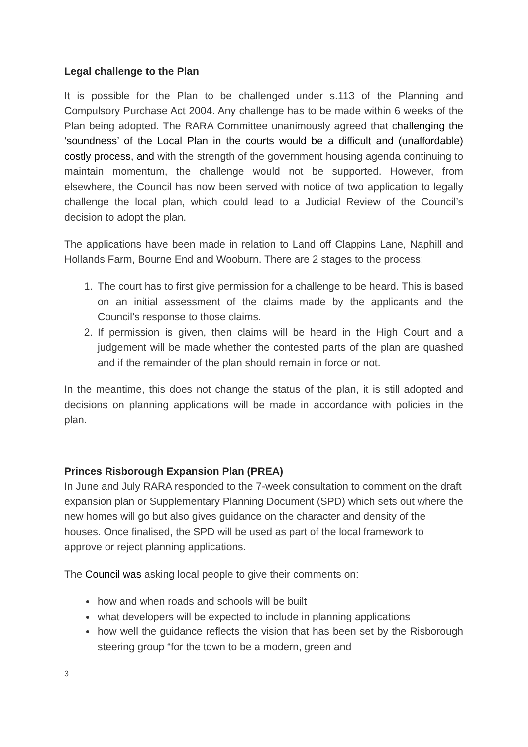Legal challenge to the Plan
It is possible for the Plan to be challenged under s.113 of the Planning and Compulsory Purchase Act 2004. Any challenge has to be made within 6 weeks of the Plan being adopted. The RARA Committee unanimously agreed that challenging the ‘soundness’ of the Local Plan in the courts would be a difficult and (unaffordable) costly process, and with the strength of the government housing agenda continuing to maintain momentum, the challenge would not be supported. However, from elsewhere, the Council has now been served with notice of two application to legally challenge the local plan, which could lead to a Judicial Review of the Council’s decision to adopt the plan.
The applications have been made in relation to Land off Clappins Lane, Naphill and Hollands Farm, Bourne End and Wooburn. There are 2 stages to the process:
1. The court has to first give permission for a challenge to be heard. This is based on an initial assessment of the claims made by the applicants and the Council’s response to those claims.
2. If permission is given, then claims will be heard in the High Court and a judgement will be made whether the contested parts of the plan are quashed and if the remainder of the plan should remain in force or not.
In the meantime, this does not change the status of the plan, it is still adopted and decisions on planning applications will be made in accordance with policies in the plan.
Princes Risborough Expansion Plan (PREA)
In June and July RARA responded to the 7-week consultation to comment on the draft expansion plan or Supplementary Planning Document (SPD) which sets out where the new homes will go but also gives guidance on the character and density of the houses. Once finalised, the SPD will be used as part of the local framework to approve or reject planning applications.
The Council was asking local people to give their comments on:
how and when roads and schools will be built
what developers will be expected to include in planning applications
how well the guidance reflects the vision that has been set by the Risborough steering group “for the town to be a modern, green and
3